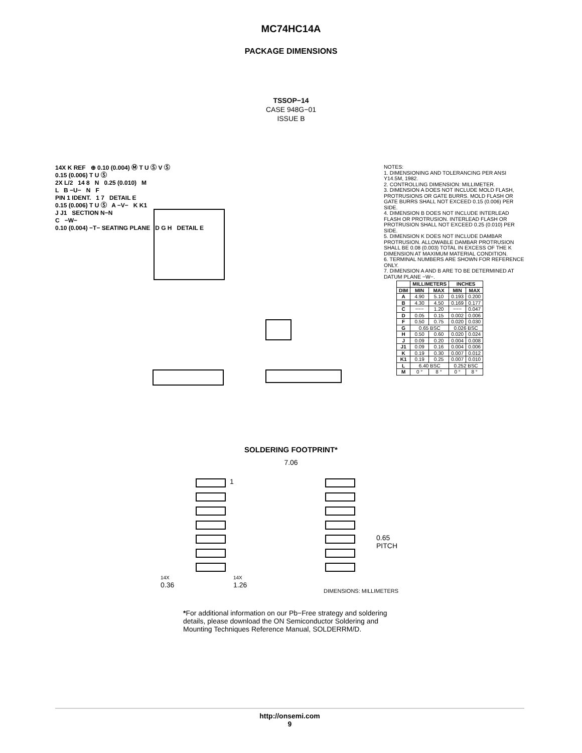MC74HC14A
PACKAGE DIMENSIONS
TSSOP−14
CASE 948G−01
ISSUE B
14X K REF ⊕ 0.10 (0.004) Ⓜ T U Ⓢ V Ⓢ
0.15 (0.006) T U Ⓢ
2X L/2 14 8 N 0.25 (0.010) M
L B −U− N F
PIN 1 IDENT. 1 7 DETAIL E
0.15 (0.006) T U Ⓢ A −V− K K1
J J1 SECTION N−N
C −W−
0.10 (0.004) −T− SEATING PLANE D G H DETAIL E
NOTES:
1. DIMENSIONING AND TOLERANCING PER ANSI Y14.5M, 1982.
2. CONTROLLING DIMENSION: MILLIMETER.
3. DIMENSION A DOES NOT INCLUDE MOLD FLASH, PROTRUSIONS OR GATE BURRS. MOLD FLASH OR GATE BURRS SHALL NOT EXCEED 0.15 (0.006) PER SIDE.
4. DIMENSION B DOES NOT INCLUDE INTERLEAD FLASH OR PROTRUSION. INTERLEAD FLASH OR PROTRUSION SHALL NOT EXCEED 0.25 (0.010) PER SIDE.
5. DIMENSION K DOES NOT INCLUDE DAMBAR PROTRUSION. ALLOWABLE DAMBAR PROTRUSION SHALL BE 0.08 (0.003) TOTAL IN EXCESS OF THE K DIMENSION AT MAXIMUM MATERIAL CONDITION.
6. TERMINAL NUMBERS ARE SHOWN FOR REFERENCE ONLY.
7. DIMENSION A AND B ARE TO BE DETERMINED AT DATUM PLANE −W−.
| | MILLIMETERS | | INCHES | |
| --- | --- | --- | --- | --- |
| DIM | MIN | MAX | MIN | MAX |
| A | 4.90 | 5.10 | 0.193 | 0.200 |
| B | 4.30 | 4.50 | 0.169 | 0.177 |
| C | −−− | 1.20 | −−− | 0.047 |
| D | 0.05 | 0.15 | 0.002 | 0.006 |
| F | 0.50 | 0.75 | 0.020 | 0.030 |
| G | 0.65 BSC | | 0.026 BSC | |
| H | 0.50 | 0.60 | 0.020 | 0.024 |
| J | 0.09 | 0.20 | 0.004 | 0.008 |
| J1 | 0.09 | 0.16 | 0.004 | 0.006 |
| K | 0.19 | 0.30 | 0.007 | 0.012 |
| K1 | 0.19 | 0.25 | 0.007 | 0.010 |
| L | 6.40 BSC | | 0.252 BSC | |
| M | 0 ° | 8 ° | 0 ° | 8 ° |
SOLDERING FOOTPRINT*
7.06
1
0.65
PITCH
14X
0.36
14X
1.26
DIMENSIONS: MILLIMETERS
*For additional information on our Pb−Free strategy and soldering details, please download the ON Semiconductor Soldering and Mounting Techniques Reference Manual, SOLDERRM/D.
http://onsemi.com
9